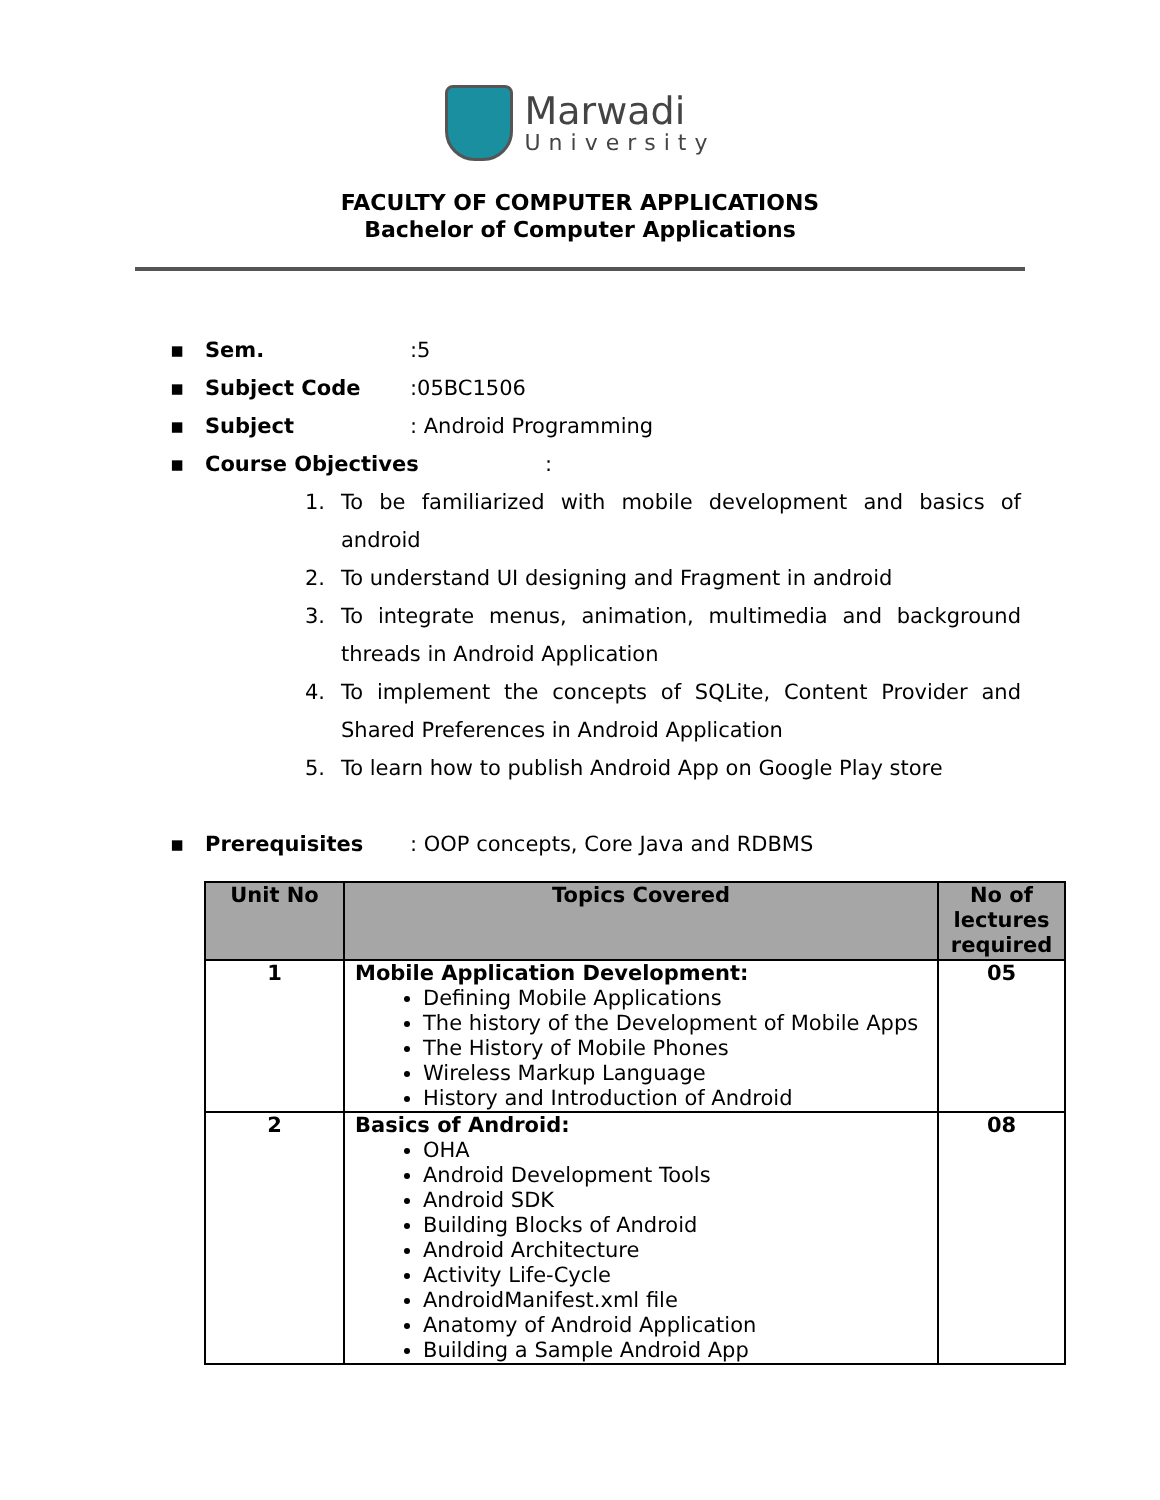Marwadi
University
FACULTY OF COMPUTER APPLICATIONS
Bachelor of Computer Applications
▪ Sem.:5
▪ Subject Code:05BC1506
▪ Subject: Android Programming
▪ Course Objectives:
1. To be familiarized with mobile development and basics of android
2. To understand UI designing and Fragment in android
3. To integrate menus, animation, multimedia and background threads in Android Application
4. To implement the concepts of SQLite, Content Provider and Shared Preferences in Android Application
5. To learn how to publish Android App on Google Play store
▪ Prerequisites: OOP concepts, Core Java and RDBMS
| Unit No | Topics Covered | No of lectures required |
| --- | --- | --- |
| 1 | Mobile Application Development: Defining Mobile Applications The history of the Development of Mobile Apps The History of Mobile Phones Wireless Markup Language History and Introduction of Android | 05 |
| 2 | Basics of Android: OHA Android Development Tools Android SDK Building Blocks of Android Android Architecture Activity Life-Cycle AndroidManifest.xml file Anatomy of Android Application Building a Sample Android App | 08 |